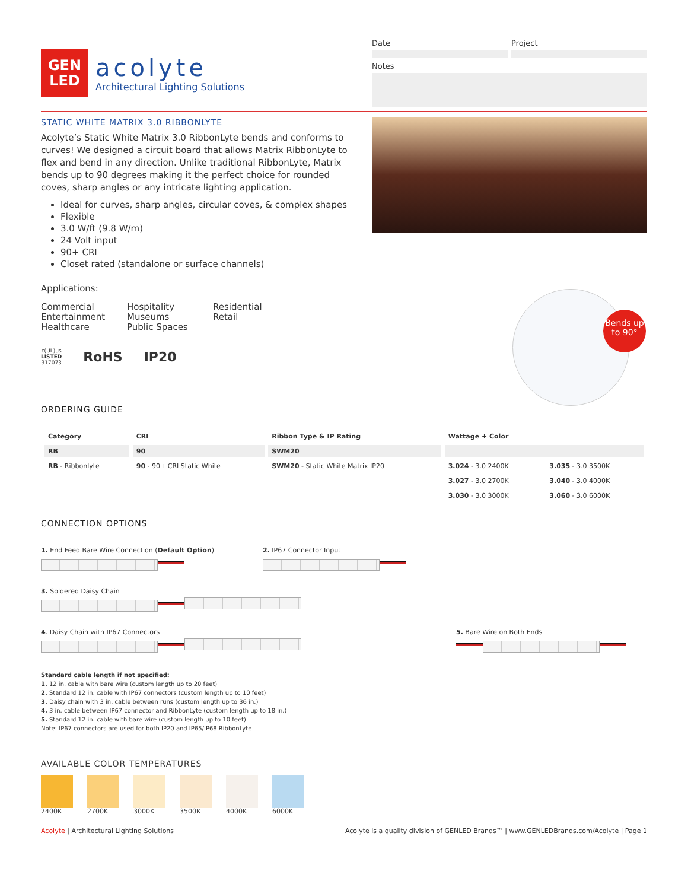GEN
LED
acolyte
Architectural Lighting Solutions
Date Project
Notes
STATIC WHITE MATRIX 3.0 RIBBONLYTE
Acolyte’s Static White Matrix 3.0 RibbonLyte bends and conforms to curves! We designed a circuit board that allows Matrix RibbonLyte to flex and bend in any direction. Unlike traditional RibbonLyte, Matrix bends up to 90 degrees making it the perfect choice for rounded coves, sharp angles or any intricate lighting application.
Ideal for curves, sharp angles, circular coves, & complex shapes
Flexible
3.0 W/ft (9.8 W/m)
24 Volt input
90+ CRI
Closet rated (standalone or surface channels)
Applications:
Commercial
Entertainment
Healthcare
Hospitality
Museums
Public Spaces
Residential
Retail
c(UL)us
LISTED
317073
RoHS IP20
Bends up to 90°
ORDERING GUIDE
| Category | CRI | Ribbon Type & IP Rating | Wattage + Color | |
| --- | --- | --- | --- | --- |
| RB | 90 | SWM20 | | |
| RB - Ribbonlyte | 90 - 90+ CRI Static White | SWM20 - Static White Matrix IP20 | 3.024 - 3.0 2400K | 3.035 - 3.0 3500K |
| | | | 3.027 - 3.0 2700K | 3.040 - 3.0 4000K |
| | | | 3.030 - 3.0 3000K | 3.060 - 3.0 6000K |
CONNECTION OPTIONS
1. End Feed Bare Wire Connection (Default Option)
2. IP67 Connector Input
3. Soldered Daisy Chain
4. Daisy Chain with IP67 Connectors
5. Bare Wire on Both Ends
Standard cable length if not specified:
1. 12 in. cable with bare wire (custom length up to 20 feet)
2. Standard 12 in. cable with IP67 connectors (custom length up to 10 feet)
3. Daisy chain with 3 in. cable between runs (custom length up to 36 in.)
4. 3 in. cable between IP67 connector and RibbonLyte (custom length up to 18 in.)
5. Standard 12 in. cable with bare wire (custom length up to 10 feet)
Note: IP67 connectors are used for both IP20 and IP65/IP68 RibbonLyte
AVAILABLE COLOR TEMPERATURES
2400K 2700K 3000K 3500K 4000K 6000K
Acolyte | Architectural Lighting Solutions Acolyte is a quality division of GENLED Brands™ | www.GENLEDBrands.com/Acolyte | Page 1